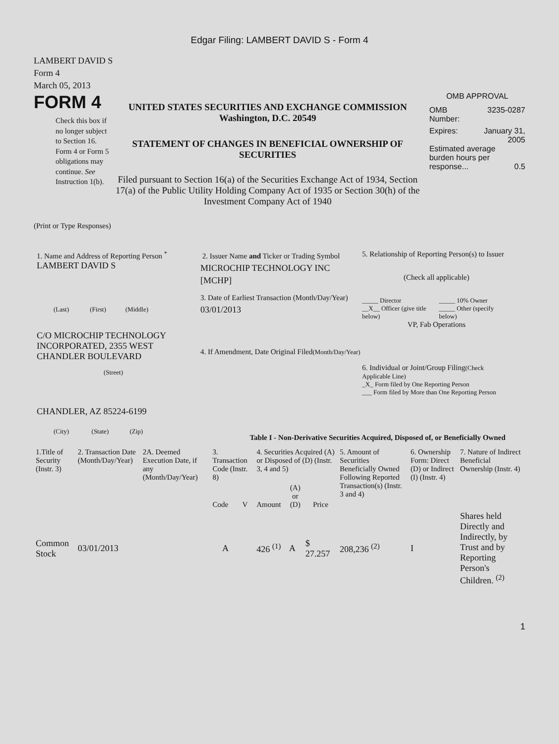Edgar Filing: LAMBERT DAVID S - Form 4
LAMBERT DAVID S
Form 4
March 05, 2013
FORM 4
Check this box if no longer subject to Section 16. Form 4 or Form 5 obligations may continue. See Instruction 1(b).
UNITED STATES SECURITIES AND EXCHANGE COMMISSION
Washington, D.C. 20549
STATEMENT OF CHANGES IN BENEFICIAL OWNERSHIP OF SECURITIES
Filed pursuant to Section 16(a) of the Securities Exchange Act of 1934, Section 17(a) of the Public Utility Holding Company Act of 1935 or Section 30(h) of the Investment Company Act of 1940
OMB APPROVAL
OMB
Number: 3235-0287
Expires: January 31,
2005
Estimated average burden hours per response... 0.5
(Print or Type Responses)
1. Name and Address of Reporting Person <sup>*</sup>
LAMBERT DAVID S
(Last) (First) (Middle)
C/O MICROCHIP TECHNOLOGY INCORPORATED, 2355 WEST CHANDLER BOULEVARD
(Street)
CHANDLER, AZ 85224-6199
(City) (State) (Zip)
2. Issuer Name and Ticker or Trading Symbol
MICROCHIP TECHNOLOGY INC [MCHP]
3. Date of Earliest Transaction (Month/Day/Year)
03/01/2013
4. If Amendment, Date Original Filed(Month/Day/Year)
5. Relationship of Reporting Person(s) to Issuer
(Check all applicable)
_____ Director
__X__ Officer (give title below) _____ 10% Owner
_____ Other (specify below)
VP, Fab Operations
6. Individual or Joint/Group Filing(Check Applicable Line)
_X_ Form filed by One Reporting Person
___ Form filed by More than One Reporting Person
Table I - Non-Derivative Securities Acquired, Disposed of, or Beneficially Owned
| 1.Title of Security (Instr. 3) | 2. Transaction Date (Month/Day/Year) | 2A. Deemed Execution Date, if any (Month/Day/Year) | 3. Transaction Code (Instr. 8) | | 4. Securities Acquired (A) or Disposed of (D) (Instr. 3, 4 and 5) | | | 5. Amount of Securities Beneficially Owned Following Reported Transaction(s) (Instr. 3 and 4) | 6. Ownership Form: Direct (D) or Indirect (I) (Instr. 4) | 7. Nature of Indirect Beneficial Ownership (Instr. 4) |
| --- | --- | --- | --- | --- | --- | --- | --- | --- | --- | --- |
| | | | Code | V | Amount | (A) or (D) | Price | | | |
| Common Stock | 03/01/2013 | | A | | 426 <sup>(1)</sup> | A | $ 27.257 | 208,236 <sup>(2)</sup> | I | Shares held Directly and Indirectly, by Trust and by Reporting Person's Children. <sup>(2)</sup> |
1